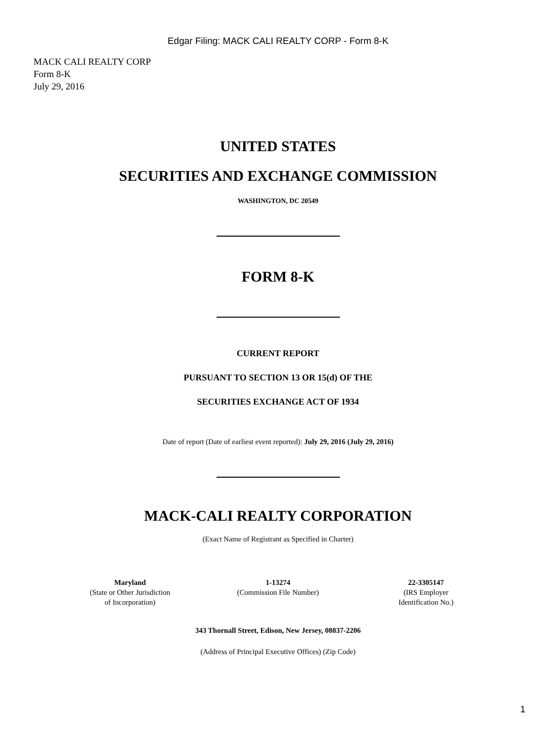Edgar Filing: MACK CALI REALTY CORP - Form 8-K
MACK CALI REALTY CORP
Form 8-K
July 29, 2016
UNITED STATES
SECURITIES AND EXCHANGE COMMISSION
WASHINGTON, DC 20549
FORM 8-K
CURRENT REPORT
PURSUANT TO SECTION 13 OR 15(d) OF THE
SECURITIES EXCHANGE ACT OF 1934
Date of report (Date of earliest event reported): July 29, 2016 (July 29, 2016)
MACK-CALI REALTY CORPORATION
(Exact Name of Registrant as Specified in Charter)
| Maryland (State or Other Jurisdiction of Incorporation) | 1-13274 (Commission File Number) | 22-3305147 (IRS Employer Identification No.) |
343 Thornall Street, Edison, New Jersey, 08837-2206
(Address of Principal Executive Offices) (Zip Code)
1